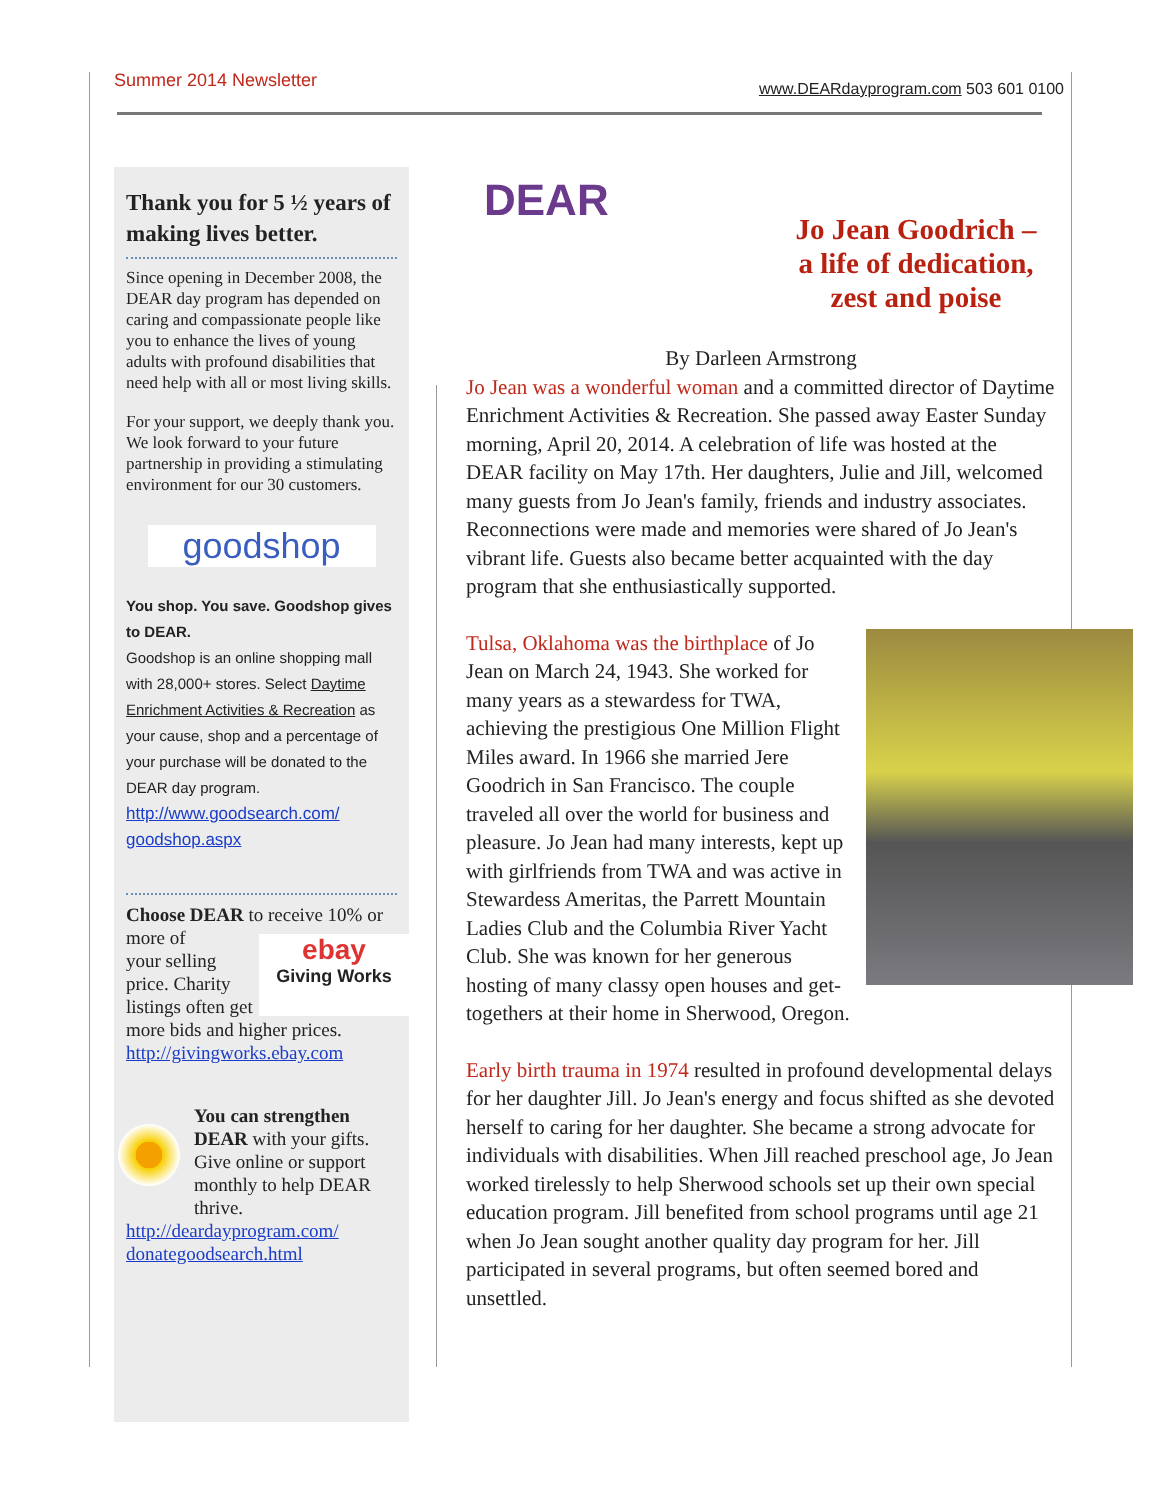Summer 2014 Newsletter www.DEARdayprogram.com 503 601 0100
Thank you for 5 ½ years of making lives better.
Since opening in December 2008, the DEAR day program has depended on caring and compassionate people like you to enhance the lives of young adults with profound disabilities that need help with all or most living skills.
For your support, we deeply thank you. We look forward to your future partnership in providing a stimulating environment for our 30 customers.
goodshop
You shop. You save. Goodshop gives to DEAR.
Goodshop is an online shopping mall with 28,000+ stores. Select Daytime Enrichment Activities & Recreation as your cause, shop and a percentage of your purchase will be donated to the DEAR day program.
http://www.goodsearch.com/ goodshop.aspx
Choose DEAR to receive 10% or more of ebay
Giving Works
your selling price. Charity listings often get more bids and higher prices.
http://givingworks.ebay.com
You can strengthen DEAR with your gifts. Give online or support monthly to help DEAR thrive.
http://deardayprogram.com/ donategoodsearch.html
DEAR
Jo Jean Goodrich –
a life of dedication,
zest and poise
By Darleen Armstrong
Jo Jean was a wonderful woman and a committed director of Daytime Enrichment Activities & Recreation. She passed away Easter Sunday morning, April 20, 2014. A celebration of life was hosted at the DEAR facility on May 17th. Her daughters, Julie and Jill, welcomed many guests from Jo Jean's family, friends and industry associates. Reconnections were made and memories were shared of Jo Jean's vibrant life. Guests also became better acquainted with the day program that she enthusiastically supported.
Tulsa, Oklahoma was the birthplace of Jo Jean on March 24, 1943. She worked for many years as a stewardess for TWA, achieving the prestigious One Million Flight Miles award. In 1966 she married Jere Goodrich in San Francisco. The couple traveled all over the world for business and pleasure. Jo Jean had many interests, kept up with girlfriends from TWA and was active in Stewardess Ameritas, the Parrett Mountain Ladies Club and the Columbia River Yacht Club. She was known for her generous hosting of many classy open houses and get-togethers at their home in Sherwood, Oregon.
Early birth trauma in 1974 resulted in profound developmental delays for her daughter Jill. Jo Jean's energy and focus shifted as she devoted herself to caring for her daughter. She became a strong advocate for individuals with disabilities. When Jill reached preschool age, Jo Jean worked tirelessly to help Sherwood schools set up their own special education program. Jill benefited from school programs until age 21 when Jo Jean sought another quality day program for her. Jill participated in several programs, but often seemed bored and unsettled.